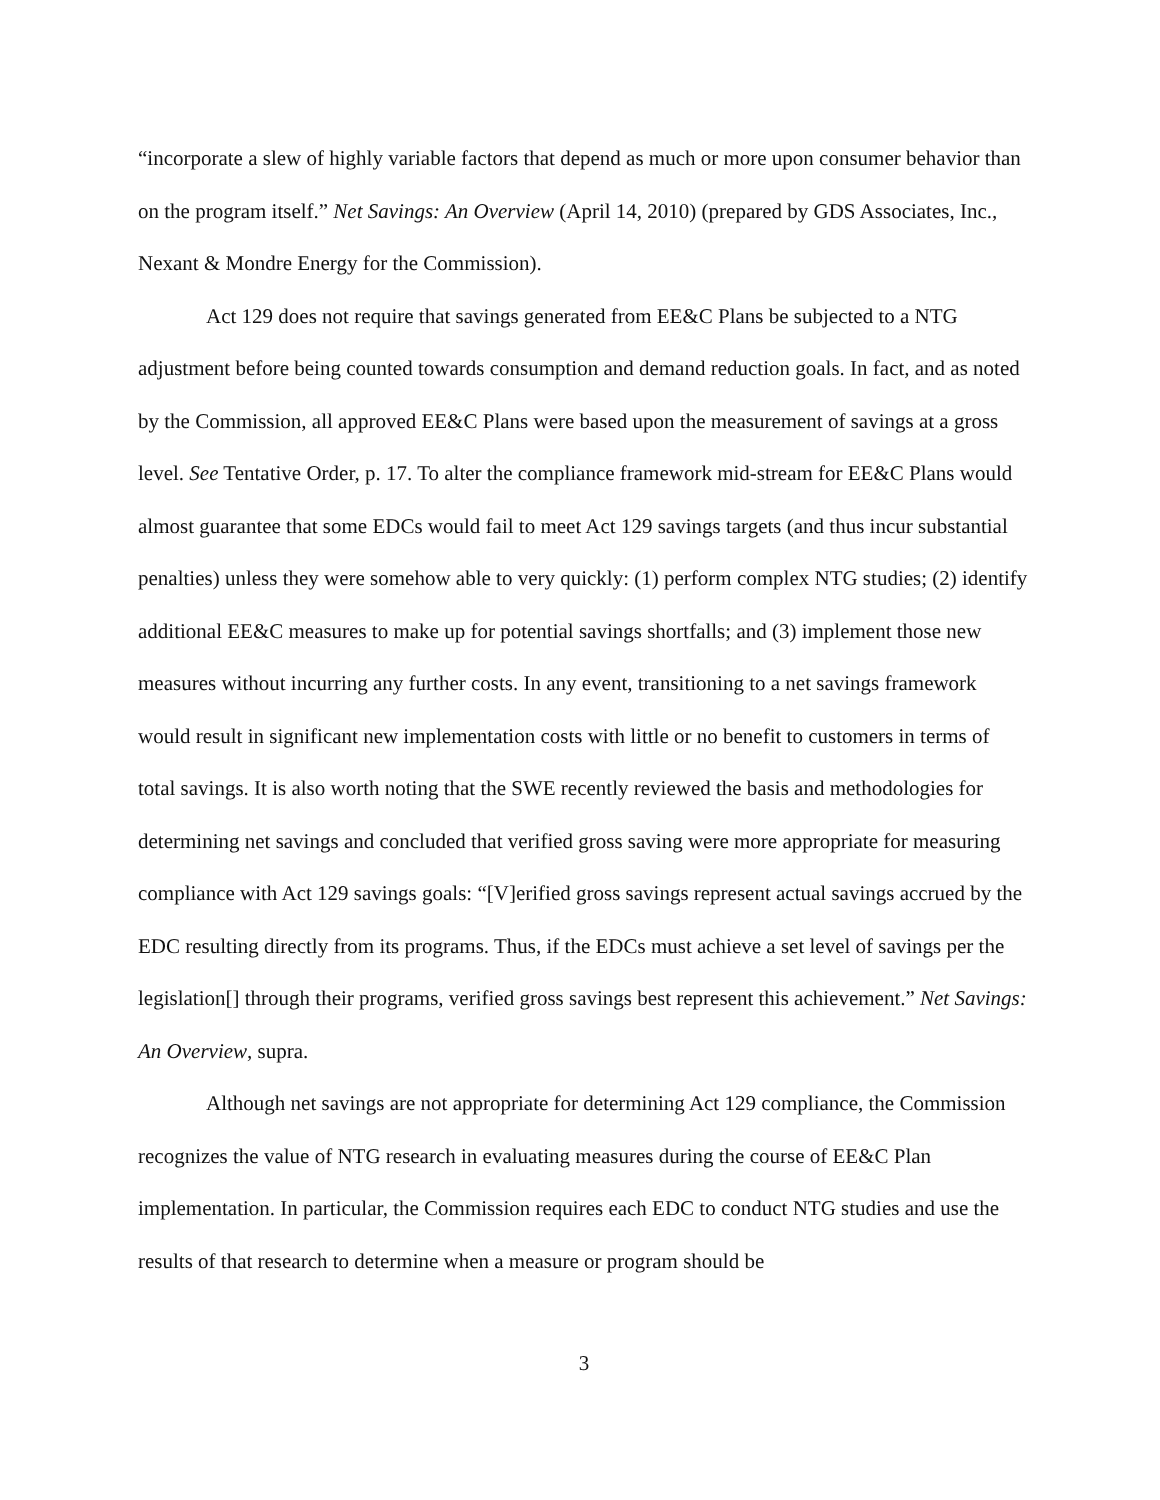“incorporate a slew of highly variable factors that depend as much or more upon consumer behavior than on the program itself.” Net Savings: An Overview (April 14, 2010) (prepared by GDS Associates, Inc., Nexant & Mondre Energy for the Commission).
Act 129 does not require that savings generated from EE&C Plans be subjected to a NTG adjustment before being counted towards consumption and demand reduction goals. In fact, and as noted by the Commission, all approved EE&C Plans were based upon the measurement of savings at a gross level. See Tentative Order, p. 17. To alter the compliance framework mid-stream for EE&C Plans would almost guarantee that some EDCs would fail to meet Act 129 savings targets (and thus incur substantial penalties) unless they were somehow able to very quickly: (1) perform complex NTG studies; (2) identify additional EE&C measures to make up for potential savings shortfalls; and (3) implement those new measures without incurring any further costs. In any event, transitioning to a net savings framework would result in significant new implementation costs with little or no benefit to customers in terms of total savings. It is also worth noting that the SWE recently reviewed the basis and methodologies for determining net savings and concluded that verified gross saving were more appropriate for measuring compliance with Act 129 savings goals: “[V]erified gross savings represent actual savings accrued by the EDC resulting directly from its programs. Thus, if the EDCs must achieve a set level of savings per the legislation[] through their programs, verified gross savings best represent this achievement.” Net Savings: An Overview, supra.
Although net savings are not appropriate for determining Act 129 compliance, the Commission recognizes the value of NTG research in evaluating measures during the course of EE&C Plan implementation. In particular, the Commission requires each EDC to conduct NTG studies and use the results of that research to determine when a measure or program should be
3